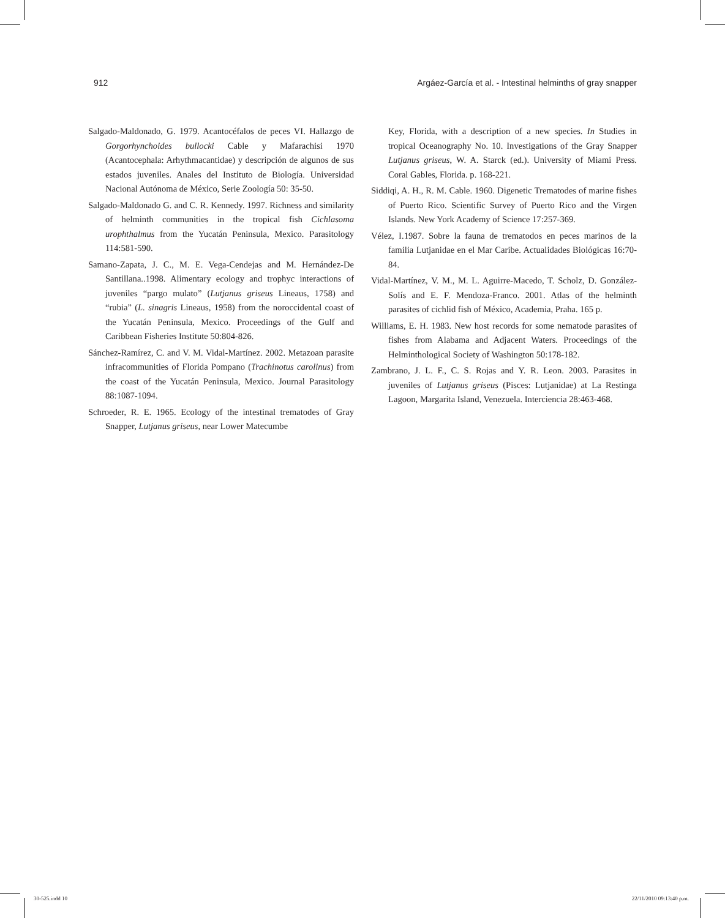912 Argáez-García et al. - Intestinal helminths of gray snapper
Salgado-Maldonado, G. 1979. Acantocéfalos de peces VI. Hallazgo de Gorgorhynchoides bullocki Cable y Mafarachisi 1970 (Acantocephala: Arhythmacantidae) y descripción de algunos de sus estados juveniles. Anales del Instituto de Biología. Universidad Nacional Autónoma de México, Serie Zoología 50: 35-50.
Salgado-Maldonado G. and C. R. Kennedy. 1997. Richness and similarity of helminth communities in the tropical fish Cichlasoma urophthalmus from the Yucatán Peninsula, Mexico. Parasitology 114:581-590.
Samano-Zapata, J. C., M. E. Vega-Cendejas and M. Hernández-De Santillana..1998. Alimentary ecology and trophyc interactions of juveniles “pargo mulato” (Lutjanus griseus Lineaus, 1758) and “rubia” (L. sinagris Lineaus, 1958) from the noroccidental coast of the Yucatán Peninsula, Mexico. Proceedings of the Gulf and Caribbean Fisheries Institute 50:804-826.
Sánchez-Ramírez, C. and V. M. Vidal-Martínez. 2002. Metazoan parasite infracommunities of Florida Pompano (Trachinotus carolinus) from the coast of the Yucatán Peninsula, Mexico. Journal Parasitology 88:1087-1094.
Schroeder, R. E. 1965. Ecology of the intestinal trematodes of Gray Snapper, Lutjanus griseus, near Lower Matecumbe
Key, Florida, with a description of a new species. In Studies in tropical Oceanography No. 10. Investigations of the Gray Snapper Lutjanus griseus, W. A. Starck (ed.). University of Miami Press. Coral Gables, Florida. p. 168-221.
Siddiqi, A. H., R. M. Cable. 1960. Digenetic Trematodes of marine fishes of Puerto Rico. Scientific Survey of Puerto Rico and the Virgen Islands. New York Academy of Science 17:257-369.
Vélez, I.1987. Sobre la fauna de trematodos en peces marinos de la familia Lutjanidae en el Mar Caribe. Actualidades Biológicas 16:70-84.
Vidal-Martínez, V. M., M. L. Aguirre-Macedo, T. Scholz, D. González-Solís and E. F. Mendoza-Franco. 2001. Atlas of the helminth parasites of cichlid fish of México, Academia, Praha. 165 p.
Williams, E. H. 1983. New host records for some nematode parasites of fishes from Alabama and Adjacent Waters. Proceedings of the Helminthological Society of Washington 50:178-182.
Zambrano, J. L. F., C. S. Rojas and Y. R. Leon. 2003. Parasites in juveniles of Lutjanus griseus (Pisces: Lutjanidae) at La Restinga Lagoon, Margarita Island, Venezuela. Interciencia 28:463-468.
30-525.indd 10 22/11/2010 09:13:40 p.m.